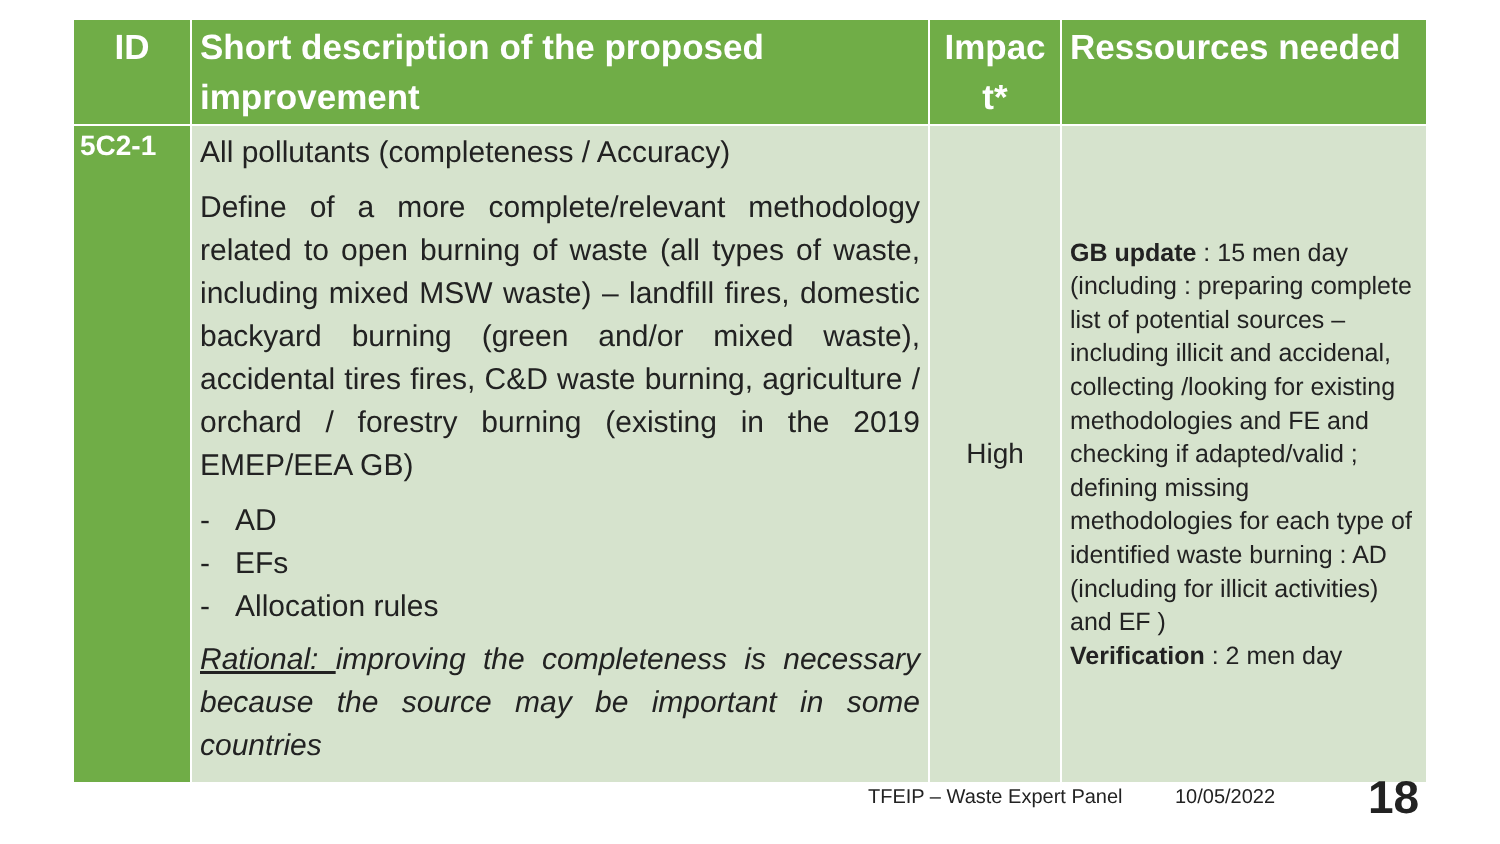| ID | Short description of the proposed improvement | Impac t* | Ressources needed |
| --- | --- | --- | --- |
| 5C2-1 | All pollutants (completeness / Accuracy) Define of a more complete/relevant methodology related to open burning of waste (all types of waste, including mixed MSW waste) – landfill fires, domestic backyard burning (green and/or mixed waste), accidental tires fires, C&D waste burning, agriculture / orchard / forestry burning (existing in the 2019 EMEP/EEA GB) - AD - EFs - Allocation rules Rational: improving the completeness is necessary because the source may be important in some countries | High | GB update : 15 men day (including : preparing complete list of potential sources – including illicit and accidenal, collecting /looking for existing methodologies and FE and checking if adapted/valid ; defining missing methodologies for each type of identified waste burning : AD (including for illicit activities) and EF ) Verification : 2 men day |
TFEIP – Waste Expert Panel 10/05/2022 18